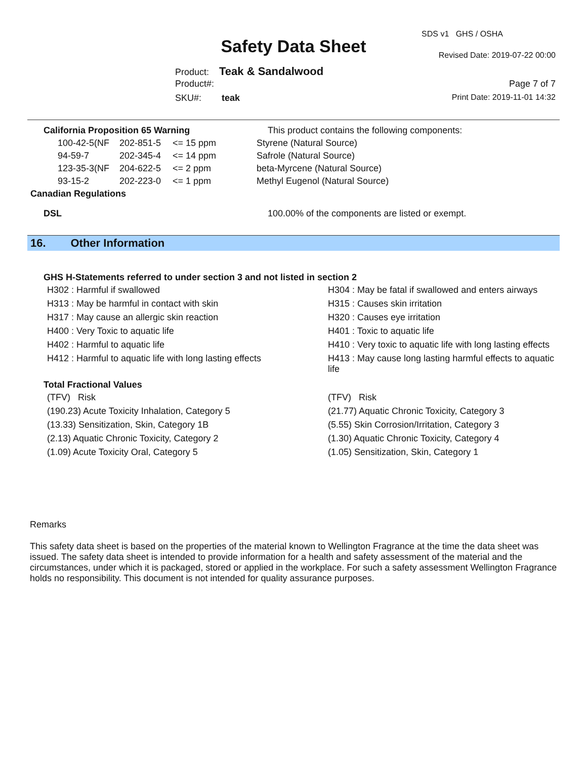SDS v1 GHS / OSHA
Safety Data Sheet Revised Date: 2019-07-22 00:00
Product: Teak & Sandalwood
Product#: Page 7 of 7
SKU#: teak Print Date: 2019-11-01 14:32
| California Proposition 65 Warning | | | This product contains the following components: |
| 100-42-5(NF | 202-851-5 | <= 15 ppm | Styrene (Natural Source) |
| 94-59-7 | 202-345-4 | <= 14 ppm | Safrole (Natural Source) |
| 123-35-3(NF | 204-622-5 | <= 2 ppm | beta-Myrcene (Natural Source) |
| 93-15-2 | 202-223-0 | <= 1 ppm | Methyl Eugenol (Natural Source) |
| Canadian Regulations | | | |
| DSL | | | 100.00% of the components are listed or exempt. |
16. Other Information
GHS H-Statements referred to under section 3 and not listed in section 2
H302 : Harmful if swallowed
H304 : May be fatal if swallowed and enters airways
H313 : May be harmful in contact with skin
H315 : Causes skin irritation
H317 : May cause an allergic skin reaction
H320 : Causes eye irritation
H400 : Very Toxic to aquatic life
H401 : Toxic to aquatic life
H402 : Harmful to aquatic life
H410 : Very toxic to aquatic life with long lasting effects
H412 : Harmful to aquatic life with long lasting effects
H413 : May cause long lasting harmful effects to aquatic life
Total Fractional Values
(TFV) Risk
(TFV) Risk
(190.23) Acute Toxicity Inhalation, Category 5
(21.77) Aquatic Chronic Toxicity, Category 3
(13.33) Sensitization, Skin, Category 1B
(5.55) Skin Corrosion/Irritation, Category 3
(2.13) Aquatic Chronic Toxicity, Category 2
(1.30) Aquatic Chronic Toxicity, Category 4
(1.09) Acute Toxicity Oral, Category 5
(1.05) Sensitization, Skin, Category 1
Remarks
This safety data sheet is based on the properties of the material known to Wellington Fragrance at the time the data sheet was issued. The safety data sheet is intended to provide information for a health and safety assessment of the material and the circumstances, under which it is packaged, stored or applied in the workplace. For such a safety assessment Wellington Fragrance holds no responsibility. This document is not intended for quality assurance purposes.